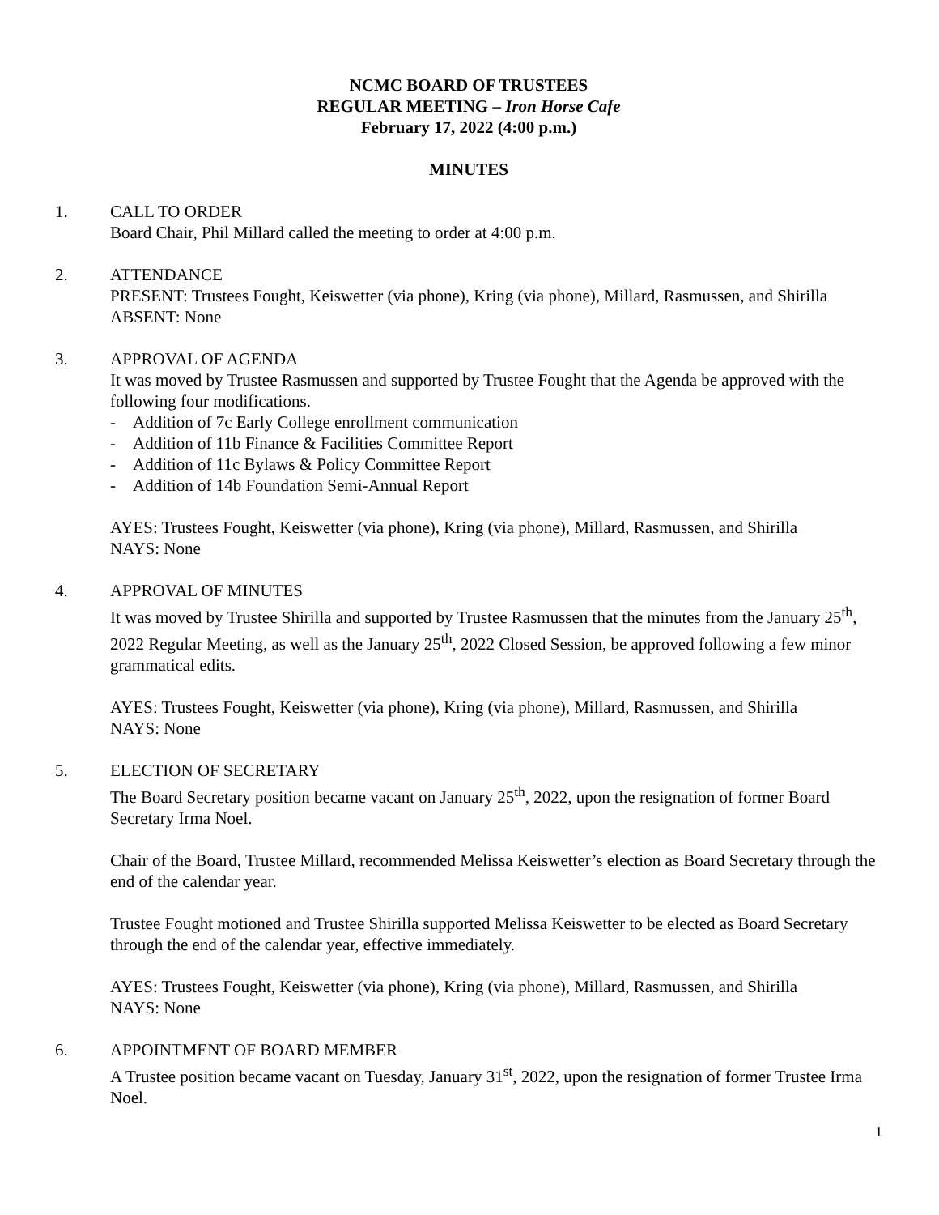NCMC BOARD OF TRUSTEES
REGULAR MEETING – Iron Horse Cafe
February 17, 2022 (4:00 p.m.)
MINUTES
1. CALL TO ORDER
Board Chair, Phil Millard called the meeting to order at 4:00 p.m.
2. ATTENDANCE
PRESENT: Trustees Fought, Keiswetter (via phone), Kring (via phone), Millard, Rasmussen, and Shirilla
ABSENT: None
3. APPROVAL OF AGENDA
It was moved by Trustee Rasmussen and supported by Trustee Fought that the Agenda be approved with the following four modifications.
- Addition of 7c Early College enrollment communication
- Addition of 11b Finance & Facilities Committee Report
- Addition of 11c Bylaws & Policy Committee Report
- Addition of 14b Foundation Semi-Annual Report
AYES: Trustees Fought, Keiswetter (via phone), Kring (via phone), Millard, Rasmussen, and Shirilla
NAYS: None
4. APPROVAL OF MINUTES
It was moved by Trustee Shirilla and supported by Trustee Rasmussen that the minutes from the January 25<sup>th</sup>, 2022 Regular Meeting, as well as the January 25<sup>th</sup>, 2022 Closed Session, be approved following a few minor grammatical edits.
AYES: Trustees Fought, Keiswetter (via phone), Kring (via phone), Millard, Rasmussen, and Shirilla
NAYS: None
5. ELECTION OF SECRETARY
The Board Secretary position became vacant on January 25<sup>th</sup>, 2022, upon the resignation of former Board Secretary Irma Noel.
Chair of the Board, Trustee Millard, recommended Melissa Keiswetter’s election as Board Secretary through the end of the calendar year.
Trustee Fought motioned and Trustee Shirilla supported Melissa Keiswetter to be elected as Board Secretary through the end of the calendar year, effective immediately.
AYES: Trustees Fought, Keiswetter (via phone), Kring (via phone), Millard, Rasmussen, and Shirilla
NAYS: None
6. APPOINTMENT OF BOARD MEMBER
A Trustee position became vacant on Tuesday, January 31<sup>st</sup>, 2022, upon the resignation of former Trustee Irma Noel.
1